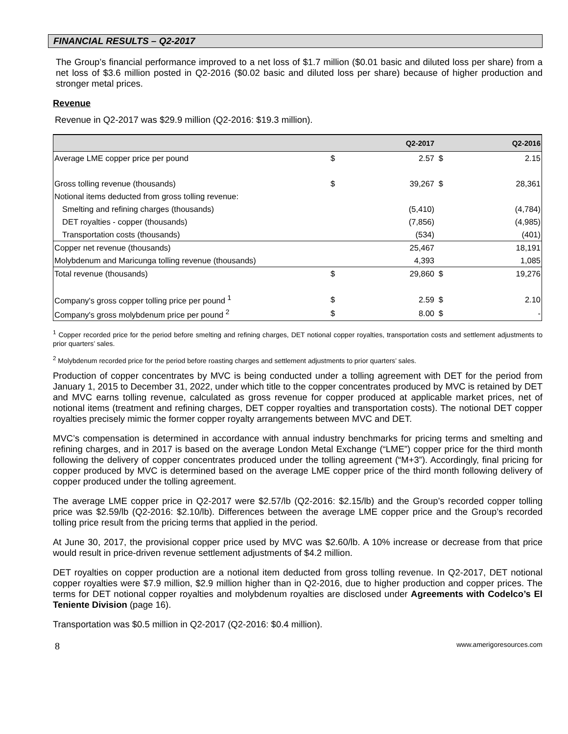FINANCIAL RESULTS – Q2-2017
The Group’s financial performance improved to a net loss of $1.7 million ($0.01 basic and diluted loss per share) from a net loss of $3.6 million posted in Q2-2016 ($0.02 basic and diluted loss per share) because of higher production and stronger metal prices.
Revenue
Revenue in Q2-2017 was $29.9 million (Q2-2016: $19.3 million).
| | | Q2-2017 | | Q2-2016 |
| --- | --- | --- | --- | --- |
| Average LME copper price per pound | $ | 2.57 | $ | 2.15 |
| Gross tolling revenue (thousands) | $ | 39,267 | $ | 28,361 |
| Notional items deducted from gross tolling revenue: | | | | |
| Smelting and refining charges (thousands) | | (5,410) | | (4,784) |
| DET royalties - copper (thousands) | | (7,856) | | (4,985) |
| Transportation costs (thousands) | | (534) | | (401) |
| Copper net revenue (thousands) | | 25,467 | | 18,191 |
| Molybdenum and Maricunga tolling revenue (thousands) | | 4,393 | | 1,085 |
| Total revenue (thousands) | $ | 29,860 | $ | 19,276 |
| Company's gross copper tolling price per pound <sup>1</sup> | $ | 2.59 | $ | 2.10 |
| Company's gross molybdenum price per pound <sup>2</sup> | $ | 8.00 | $ | - |
<sup>1</sup> Copper recorded price for the period before smelting and refining charges, DET notional copper royalties, transportation costs and settlement adjustments to prior quarters’ sales.
<sup>2</sup> Molybdenum recorded price for the period before roasting charges and settlement adjustments to prior quarters’ sales.
Production of copper concentrates by MVC is being conducted under a tolling agreement with DET for the period from January 1, 2015 to December 31, 2022, under which title to the copper concentrates produced by MVC is retained by DET and MVC earns tolling revenue, calculated as gross revenue for copper produced at applicable market prices, net of notional items (treatment and refining charges, DET copper royalties and transportation costs). The notional DET copper royalties precisely mimic the former copper royalty arrangements between MVC and DET.
MVC’s compensation is determined in accordance with annual industry benchmarks for pricing terms and smelting and refining charges, and in 2017 is based on the average London Metal Exchange (“LME”) copper price for the third month following the delivery of copper concentrates produced under the tolling agreement (“M+3”). Accordingly, final pricing for copper produced by MVC is determined based on the average LME copper price of the third month following delivery of copper produced under the tolling agreement.
The average LME copper price in Q2-2017 were $2.57/lb (Q2-2016: $2.15/lb) and the Group’s recorded copper tolling price was $2.59/lb (Q2-2016: $2.10/lb). Differences between the average LME copper price and the Group’s recorded tolling price result from the pricing terms that applied in the period.
At June 30, 2017, the provisional copper price used by MVC was $2.60/lb. A 10% increase or decrease from that price would result in price-driven revenue settlement adjustments of $4.2 million.
DET royalties on copper production are a notional item deducted from gross tolling revenue. In Q2-2017, DET notional copper royalties were $7.9 million, $2.9 million higher than in Q2-2016, due to higher production and copper prices. The terms for DET notional copper royalties and molybdenum royalties are disclosed under Agreements with Codelco’s El Teniente Division (page 16).
Transportation was $0.5 million in Q2-2017 (Q2-2016: $0.4 million).
8 www.amerigoresources.com